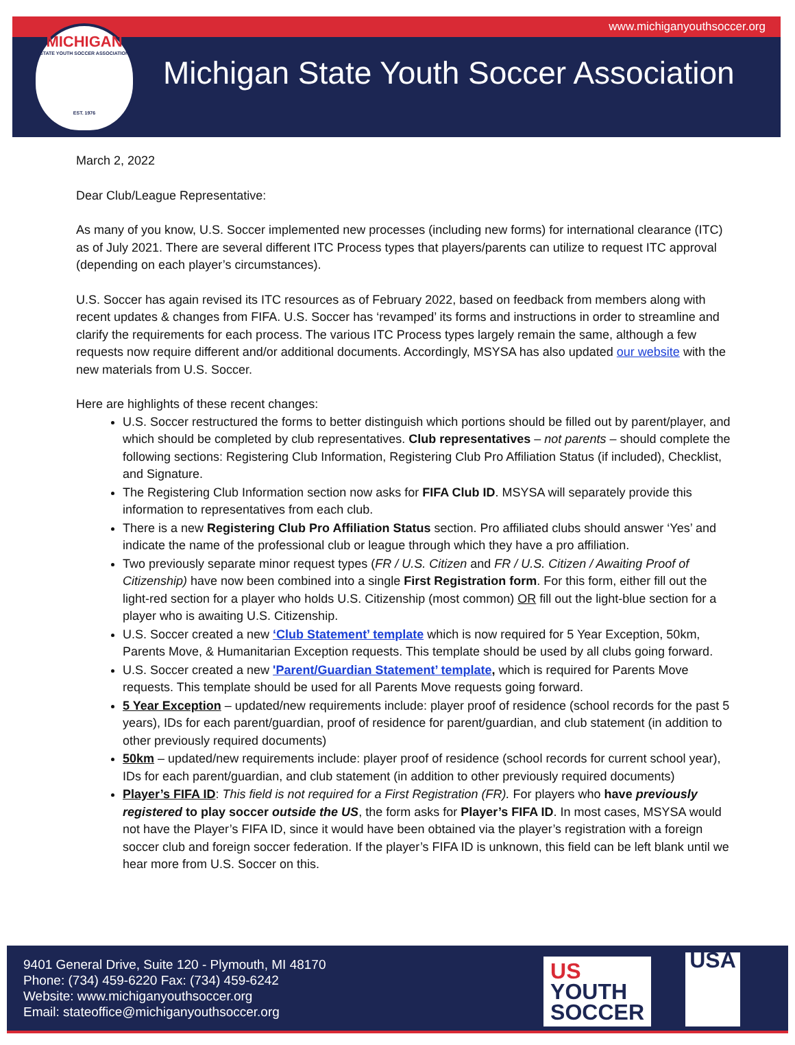www.michiganyouthsoccer.org
MICHIGAN
STATE YOUTH SOCCER ASSOCIATION
EST. 1976
Michigan State Youth Soccer Association
March 2, 2022
Dear Club/League Representative:
As many of you know, U.S. Soccer implemented new processes (including new forms) for international clearance (ITC) as of July 2021. There are several different ITC Process types that players/parents can utilize to request ITC approval (depending on each player’s circumstances).
U.S. Soccer has again revised its ITC resources as of February 2022, based on feedback from members along with recent updates & changes from FIFA. U.S. Soccer has ‘revamped’ its forms and instructions in order to streamline and clarify the requirements for each process. The various ITC Process types largely remain the same, although a few requests now require different and/or additional documents. Accordingly, MSYSA has also updated our website with the new materials from U.S. Soccer.
Here are highlights of these recent changes:
U.S. Soccer restructured the forms to better distinguish which portions should be filled out by parent/player, and which should be completed by club representatives. Club representatives – not parents – should complete the following sections: Registering Club Information, Registering Club Pro Affiliation Status (if included), Checklist, and Signature.
The Registering Club Information section now asks for FIFA Club ID. MSYSA will separately provide this information to representatives from each club.
There is a new Registering Club Pro Affiliation Status section. Pro affiliated clubs should answer ‘Yes’ and indicate the name of the professional club or league through which they have a pro affiliation.
Two previously separate minor request types (FR / U.S. Citizen and FR / U.S. Citizen / Awaiting Proof of Citizenship) have now been combined into a single First Registration form. For this form, either fill out the light-red section for a player who holds U.S. Citizenship (most common) OR fill out the light-blue section for a player who is awaiting U.S. Citizenship.
U.S. Soccer created a new ‘Club Statement’ template which is now required for 5 Year Exception, 50km, Parents Move, & Humanitarian Exception requests. This template should be used by all clubs going forward.
U.S. Soccer created a new 'Parent/Guardian Statement’ template, which is required for Parents Move requests. This template should be used for all Parents Move requests going forward.
5 Year Exception – updated/new requirements include: player proof of residence (school records for the past 5 years), IDs for each parent/guardian, proof of residence for parent/guardian, and club statement (in addition to other previously required documents)
50km – updated/new requirements include: player proof of residence (school records for current school year), IDs for each parent/guardian, and club statement (in addition to other previously required documents)
Player’s FIFA ID: This field is not required for a First Registration (FR). For players who have previously registered to play soccer outside the US, the form asks for Player’s FIFA ID. In most cases, MSYSA would not have the Player’s FIFA ID, since it would have been obtained via the player’s registration with a foreign soccer club and foreign soccer federation. If the player’s FIFA ID is unknown, this field can be left blank until we hear more from U.S. Soccer on this.
9401 General Drive, Suite 120 - Plymouth, MI 48170
Phone: (734) 459-6220 Fax: (734) 459-6242
Website: www.michiganyouthsoccer.org
Email: stateoffice@michiganyouthsoccer.org
US
YOUTH
SOCCER
USA